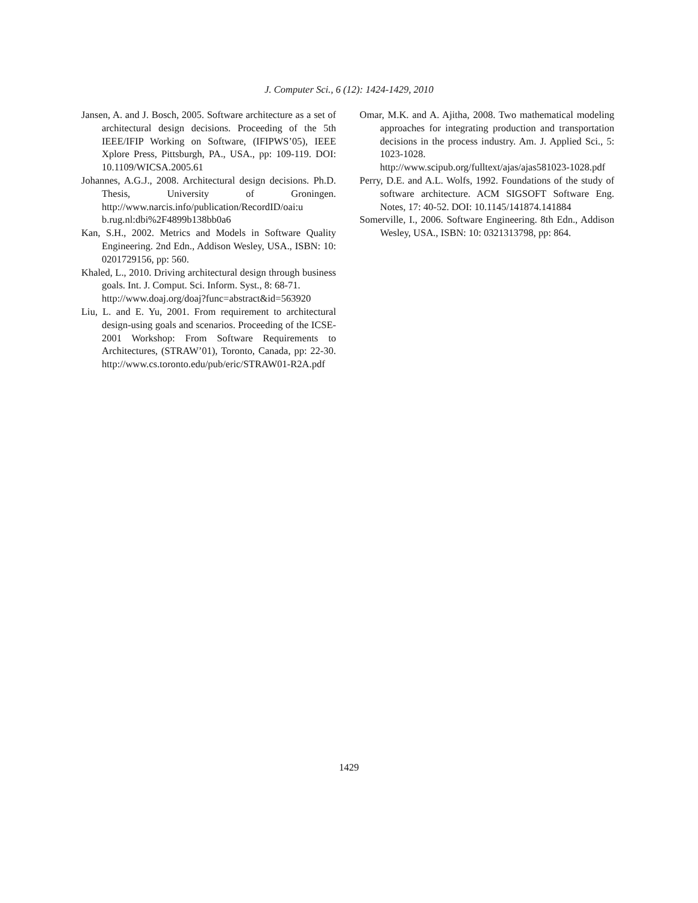J. Computer Sci., 6 (12): 1424-1429, 2010
Jansen, A. and J. Bosch, 2005. Software architecture as a set of architectural design decisions. Proceeding of the 5th IEEE/IFIP Working on Software, (IFIPWS’05), IEEE Xplore Press, Pittsburgh, PA., USA., pp: 109-119. DOI: 10.1109/WICSA.2005.61
Johannes, A.G.J., 2008. Architectural design decisions. Ph.D. Thesis, University of Groningen. http://www.narcis.info/publication/RecordID/oai:u b.rug.nl:dbi%2F4899b138bb0a6
Kan, S.H., 2002. Metrics and Models in Software Quality Engineering. 2nd Edn., Addison Wesley, USA., ISBN: 10: 0201729156, pp: 560.
Khaled, L., 2010. Driving architectural design through business goals. Int. J. Comput. Sci. Inform. Syst., 8: 68-71.
http://www.doaj.org/doaj?func=abstract&id=563920
Liu, L. and E. Yu, 2001. From requirement to architectural design-using goals and scenarios. Proceeding of the ICSE-2001 Workshop: From Software Requirements to Architectures, (STRAW’01), Toronto, Canada, pp: 22-30. http://www.cs.toronto.edu/pub/eric/STRAW01-R2A.pdf
Omar, M.K. and A. Ajitha, 2008. Two mathematical modeling approaches for integrating production and transportation decisions in the process industry. Am. J. Applied Sci., 5: 1023-1028. http://www.scipub.org/fulltext/ajas/ajas581023-1028.pdf
Perry, D.E. and A.L. Wolfs, 1992. Foundations of the study of software architecture. ACM SIGSOFT Software Eng. Notes, 17: 40-52. DOI: 10.1145/141874.141884
Somerville, I., 2006. Software Engineering. 8th Edn., Addison Wesley, USA., ISBN: 10: 0321313798, pp: 864.
1429